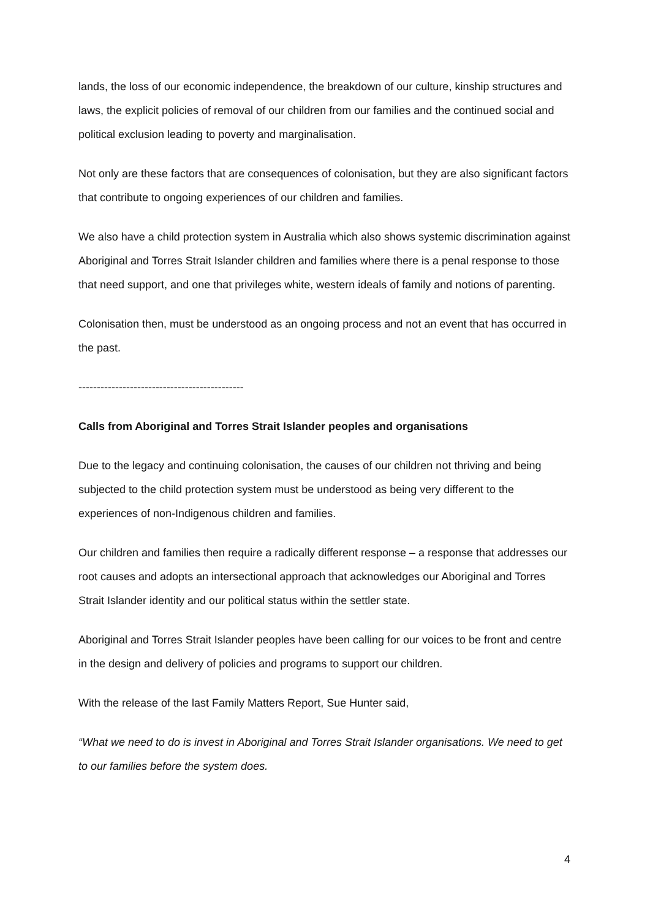lands, the loss of our economic independence, the breakdown of our culture, kinship structures and laws, the explicit policies of removal of our children from our families and the continued social and political exclusion leading to poverty and marginalisation.
Not only are these factors that are consequences of colonisation, but they are also significant factors that contribute to ongoing experiences of our children and families.
We also have a child protection system in Australia which also shows systemic discrimination against Aboriginal and Torres Strait Islander children and families where there is a penal response to those that need support, and one that privileges white, western ideals of family and notions of parenting.
Colonisation then, must be understood as an ongoing process and not an event that has occurred in the past.
---------------------------------------------
Calls from Aboriginal and Torres Strait Islander peoples and organisations
Due to the legacy and continuing colonisation, the causes of our children not thriving and being subjected to the child protection system must be understood as being very different to the experiences of non-Indigenous children and families.
Our children and families then require a radically different response – a response that addresses our root causes and adopts an intersectional approach that acknowledges our Aboriginal and Torres Strait Islander identity and our political status within the settler state.
Aboriginal and Torres Strait Islander peoples have been calling for our voices to be front and centre in the design and delivery of policies and programs to support our children.
With the release of the last Family Matters Report, Sue Hunter said,
“What we need to do is invest in Aboriginal and Torres Strait Islander organisations. We need to get to our families before the system does.
4